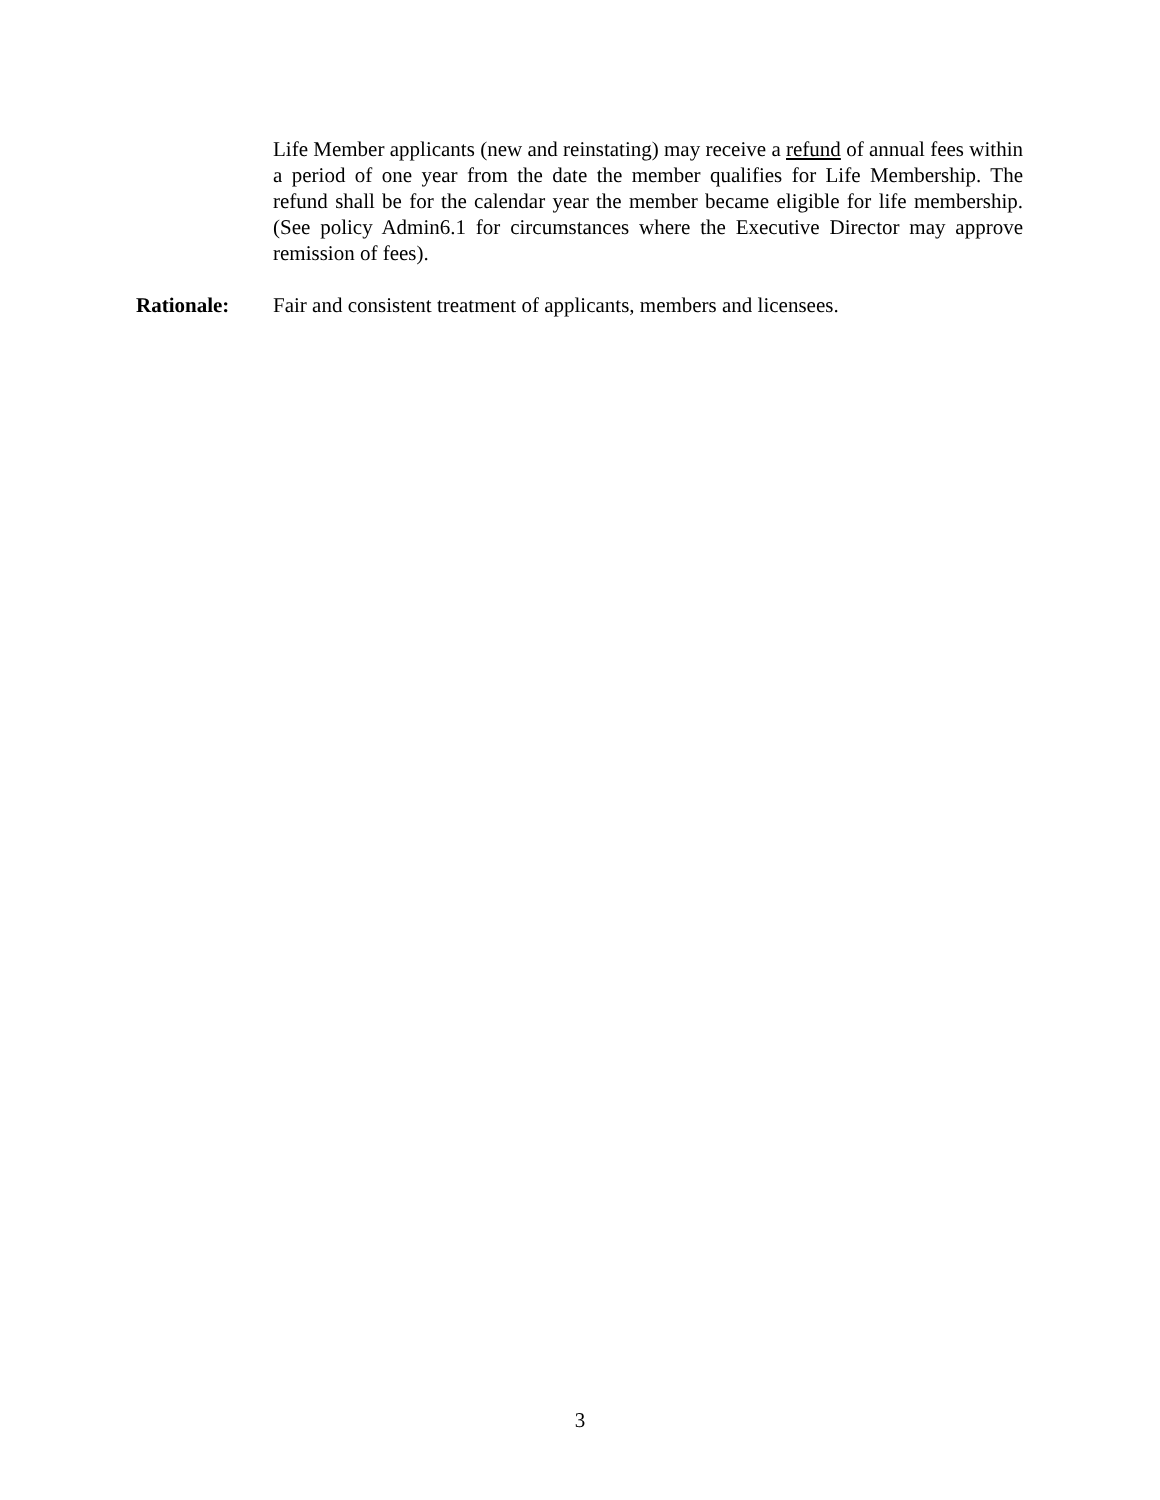Life Member applicants (new and reinstating) may receive a refund of annual fees within a period of one year from the date the member qualifies for Life Membership. The refund shall be for the calendar year the member became eligible for life membership. (See policy Admin6.1 for circumstances where the Executive Director may approve remission of fees).
Rationale: Fair and consistent treatment of applicants, members and licensees.
3